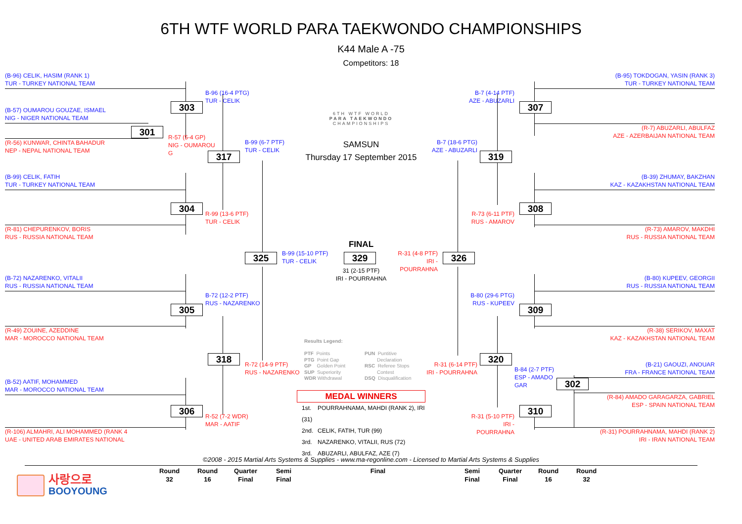6TH WTF WORLD PARA TAEKWONDO CHAMPIONSHIPS
K44 Male A -75
Competitors: 18
(B-96) CELIK, HASIM (RANK 1)
TUR - TURKEY NATIONAL TEAM
B-96 (16-4 PTG)
TUR - CELIK
303
(B-57) OUMAROU GOUZAE, ISMAEL
NIG - NIGER NATIONAL TEAM
301
R-57 (5-4 GP)
NIG - OUMAROU G
(R-56) KUNWAR, CHINTA BAHADUR
NEP - NEPAL NATIONAL TEAM
B-99 (6-7 PTF)
TUR - CELIK
317
(B-99) CELIK, FATIH
TUR - TURKEY NATIONAL TEAM
304
R-99 (13-6 PTF)
TUR - CELIK
(R-81) CHEPURENKOV, BORIS
RUS - RUSSIA NATIONAL TEAM
325
B-99 (15-10 PTF)
TUR - CELIK
(B-72) NAZARENKO, VITALII
RUS - RUSSIA NATIONAL TEAM
B-72 (12-2 PTF)
RUS - NAZARENKO
305
(R-49) ZOUINE, AZEDDINE
MAR - MOROCCO NATIONAL TEAM
318
R-72 (14-9 PTF)
RUS - NAZARENKO
(B-52) AATIF, MOHAMMED
MAR - MOROCCO NATIONAL TEAM
306
R-52 (7-2 WDR)
MAR - AATIF
(R-106) ALMAHRI, ALI MOHAMMED (RANK 4
UAE - UNITED ARAB EMIRATES NATIONAL
6TH WTF WORLD
PARA TAEKWONDO
CHAMPIONSHIPS
SAMSUN
Thursday 17 September 2015
FINAL
329
R-31 (4-8 PTF)
IRI - POURRAHNA
326
31 (2-15 PTF)
IRI - POURRAHNA
Results Legend:
PTF Points
PTG Point Gap
GP Golden Point
SUP Superiority
WDR Withdrawal
PUN Puntitive
Declaration
RSC Referee Stops
Contest
DSQ Disqualification
MEDAL WINNERS
1st. POURRAHNAMA, MAHDI (RANK 2), IRI (31)
2nd. CELIK, FATIH, TUR (99)
3rd. NAZARENKO, VITALII, RUS (72)
3rd. ABUZARLI, ABULFAZ, AZE (7)
(B-95) TOKDOGAN, YASIN (RANK 3)
TUR - TURKEY NATIONAL TEAM
B-7 (4-14 PTF)
AZE - ABUZARLI
307
(R-7) ABUZARLI, ABULFAZ
AZE - AZERBAIJAN NATIONAL TEAM
B-7 (18-6 PTG)
AZE - ABUZARLI
319
(B-39) ZHUMAY, BAKZHAN
KAZ - KAZAKHSTAN NATIONAL TEAM
308
R-73 (6-11 PTF)
RUS - AMAROV
(R-73) AMAROV, MAKDHI
RUS - RUSSIA NATIONAL TEAM
(B-80) KUPEEV, GEORGII
RUS - RUSSIA NATIONAL TEAM
B-80 (29-6 PTG)
RUS - KUPEEV
309
(R-38) SERIKOV, MAXAT
KAZ - KAZAKHSTAN NATIONAL TEAM
320
R-31 (6-14 PTF)
IRI - POURRAHNA
(B-21) GAOUZI, ANOUAR
FRA - FRANCE NATIONAL TEAM
B-84 (2-7 PTF)
ESP - AMADO GAR
302
(R-84) AMADO GARAGARZA, GABRIEL
ESP - SPAIN NATIONAL TEAM
310
R-31 (5-10 PTF)
IRI - POURRAHNA
(R-31) POURRAHNAMA, MAHDI (RANK 2)
IRI - IRAN NATIONAL TEAM
©2008 - 2015 Martial Arts Systems & Supplies - www.ma-regonline.com - Licensed to Martial Arts Systems & Supplies
사랑으로
BOOYOUNG
Round
32
Round
16
Quarter
Final
Semi
Final
Final Semi
Final
Quarter
Final
Round
16
Round
32